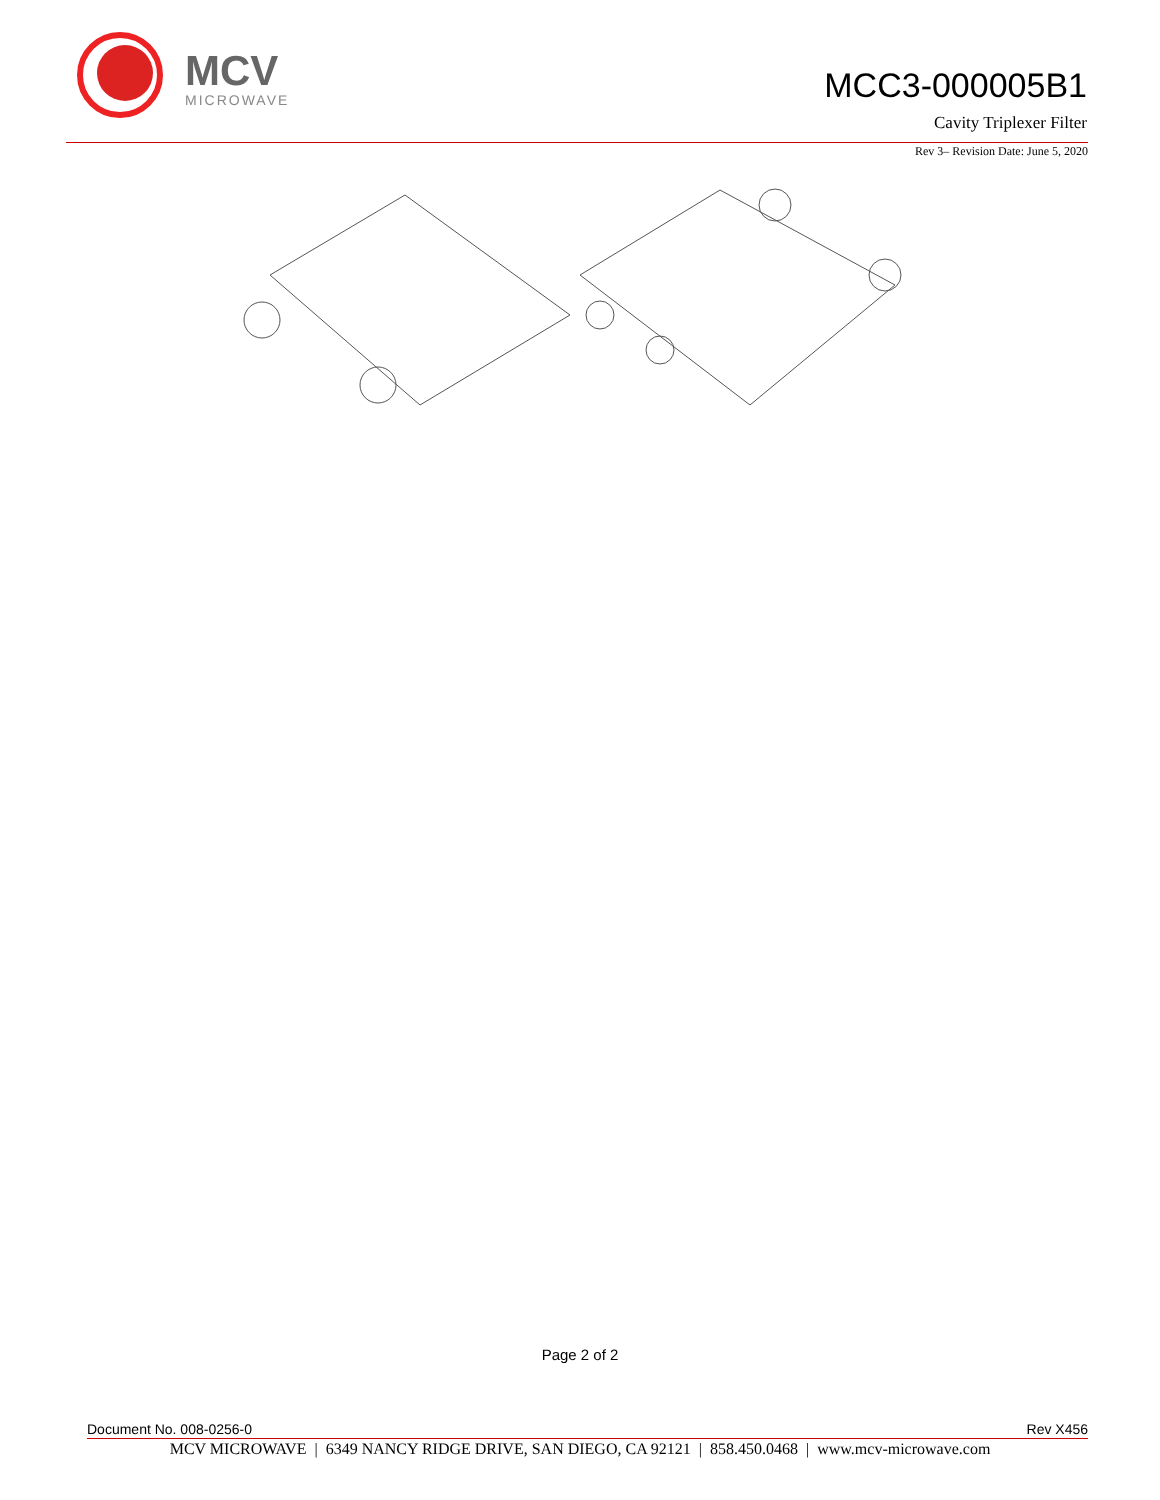MCV
MICROWAVE
MCC3-000005B1
Cavity Triplexer Filter
Rev 3– Revision Date: June 5, 2020
Page 2 of 2
Document No. 008-0256-0 Rev X456
MCV MICROWAVE | 6349 NANCY RIDGE DRIVE, SAN DIEGO, CA 92121 | 858.450.0468 | www.mcv-microwave.com